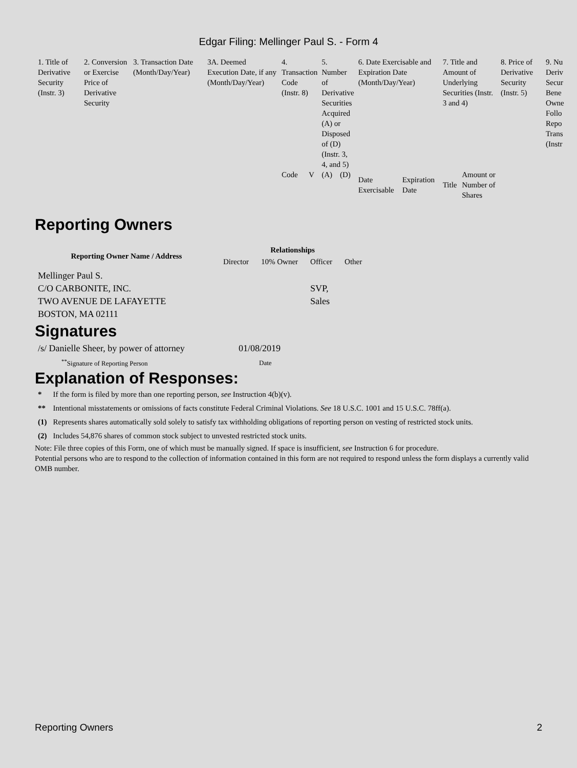Edgar Filing: Mellinger Paul S. - Form 4
| 1. Title of Derivative Security (Instr. 3) | 2. Conversion or Exercise Price of Derivative Security | 3. Transaction Date (Month/Day/Year) | 3A. Deemed Execution Date, if any (Month/Day/Year) | 4. Transaction Code (Instr. 8) | | 5. Number of Derivative Securities Acquired (A) or Disposed of (D) (Instr. 3, 4, and 5) | | 6. Date Exercisable and Expiration Date (Month/Day/Year) | | 7. Title and Amount of Underlying Securities (Instr. 3 and 4) | | 8. Price of Derivative Security (Instr. 5) | 9. Nu Deriv Secur Bene Owne Follo Repo Trans (Instr |
| | | | | Code | V | (A) | (D) | Date Exercisable | Expiration Date | Title | Amount or Number of Shares | | |
Reporting Owners
| Reporting Owner Name / Address | Relationships | | | |
| --- | --- | --- | --- | --- |
| | Director | 10% Owner | Officer | Other |
| Mellinger Paul S. C/O CARBONITE, INC. TWO AVENUE DE LAFAYETTE BOSTON, MA 02111 | | | SVP, Sales | |
Signatures
| /s/ Danielle Sheer, by power of attorney | 01/08/2019 |
| <sup>**</sup> Signature of Reporting Person | Date |
Explanation of Responses:
| * | If the form is filed by more than one reporting person, see Instruction 4(b)(v). |
| ** | Intentional misstatements or omissions of facts constitute Federal Criminal Violations. See 18 U.S.C. 1001 and 15 U.S.C. 78ff(a). |
| (1) | Represents shares automatically sold solely to satisfy tax withholding obligations of reporting person on vesting of restricted stock units. |
| (2) | Includes 54,876 shares of common stock subject to unvested restricted stock units. |
Note: File three copies of this Form, one of which must be manually signed. If space is insufficient, see Instruction 6 for procedure.
Potential persons who are to respond to the collection of information contained in this form are not required to respond unless the form displays a currently valid OMB number.
Reporting Owners 2